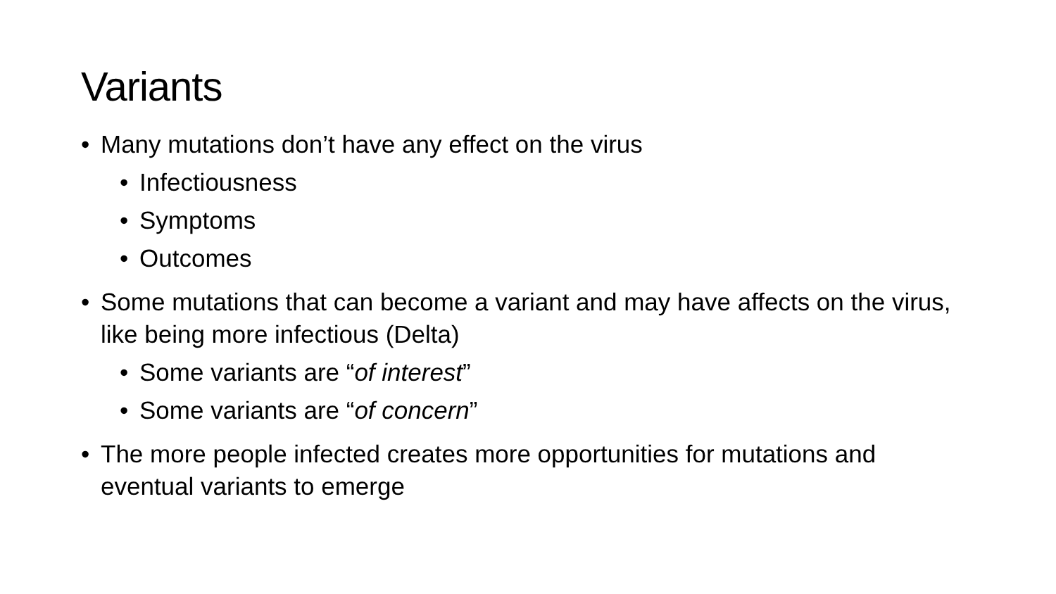Variants
• Many mutations don’t have any effect on the virus
• Infectiousness
• Symptoms
• Outcomes
• Some mutations that can become a variant and may have affects on the virus, like being more infectious (Delta)
• Some variants are “of interest”
• Some variants are “of concern”
• The more people infected creates more opportunities for mutations and eventual variants to emerge